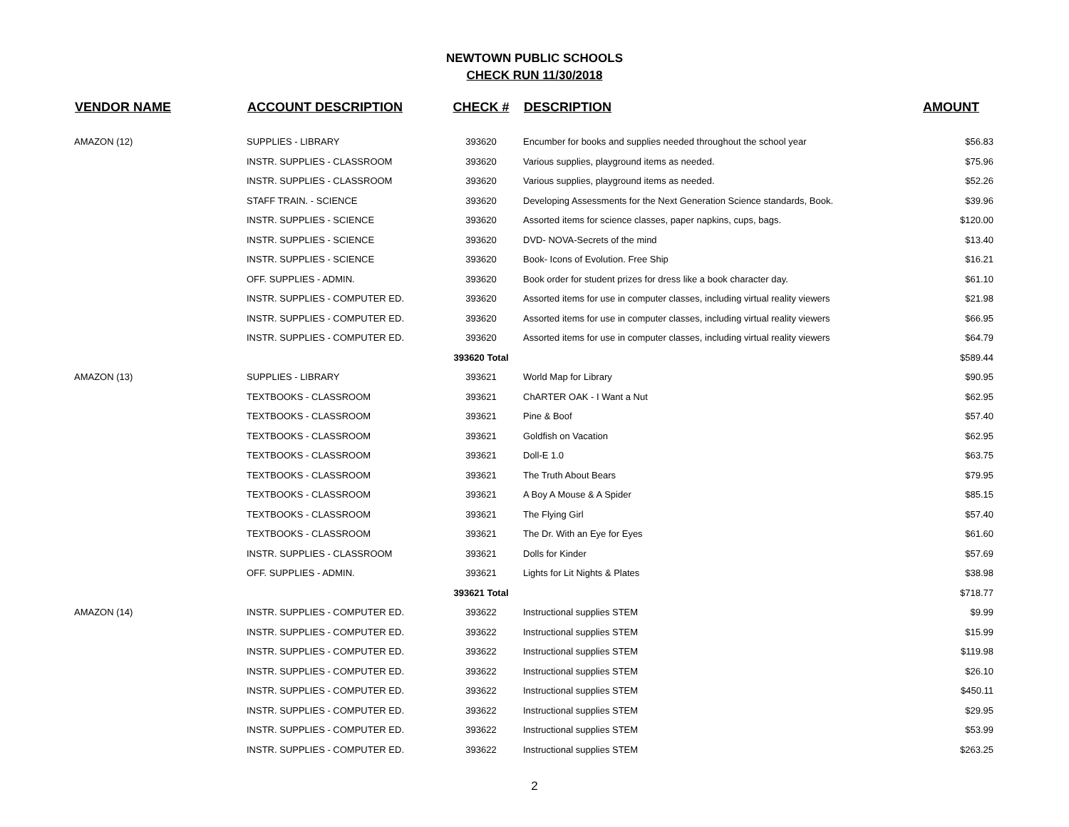NEWTOWN PUBLIC SCHOOLS
CHECK RUN 11/30/2018
| VENDOR NAME | ACCOUNT DESCRIPTION | CHECK # | DESCRIPTION | AMOUNT |
| --- | --- | --- | --- | --- |
| AMAZON (12) | SUPPLIES - LIBRARY | 393620 | Encumber for books and supplies needed throughout the school year | $56.83 |
| | INSTR. SUPPLIES - CLASSROOM | 393620 | Various supplies, playground items as needed. | $75.96 |
| | INSTR. SUPPLIES - CLASSROOM | 393620 | Various supplies, playground items as needed. | $52.26 |
| | STAFF TRAIN. - SCIENCE | 393620 | Developing Assessments for the Next Generation Science standards, Book. | $39.96 |
| | INSTR. SUPPLIES - SCIENCE | 393620 | Assorted items for science classes, paper napkins, cups, bags. | $120.00 |
| | INSTR. SUPPLIES - SCIENCE | 393620 | DVD- NOVA-Secrets of the mind | $13.40 |
| | INSTR. SUPPLIES - SCIENCE | 393620 | Book- Icons of Evolution. Free Ship | $16.21 |
| | OFF. SUPPLIES - ADMIN. | 393620 | Book order for student prizes for dress like a book character day. | $61.10 |
| | INSTR. SUPPLIES - COMPUTER ED. | 393620 | Assorted items for use in computer classes, including virtual reality viewers | $21.98 |
| | INSTR. SUPPLIES - COMPUTER ED. | 393620 | Assorted items for use in computer classes, including virtual reality viewers | $66.95 |
| | INSTR. SUPPLIES - COMPUTER ED. | 393620 | Assorted items for use in computer classes, including virtual reality viewers | $64.79 |
| | | 393620 Total | | $589.44 |
| AMAZON (13) | SUPPLIES - LIBRARY | 393621 | World Map for Library | $90.95 |
| | TEXTBOOKS - CLASSROOM | 393621 | ChARTER OAK - I Want a Nut | $62.95 |
| | TEXTBOOKS - CLASSROOM | 393621 | Pine & Boof | $57.40 |
| | TEXTBOOKS - CLASSROOM | 393621 | Goldfish on Vacation | $62.95 |
| | TEXTBOOKS - CLASSROOM | 393621 | Doll-E 1.0 | $63.75 |
| | TEXTBOOKS - CLASSROOM | 393621 | The Truth About Bears | $79.95 |
| | TEXTBOOKS - CLASSROOM | 393621 | A Boy A Mouse & A Spider | $85.15 |
| | TEXTBOOKS - CLASSROOM | 393621 | The Flying Girl | $57.40 |
| | TEXTBOOKS - CLASSROOM | 393621 | The Dr. With an Eye for Eyes | $61.60 |
| | INSTR. SUPPLIES - CLASSROOM | 393621 | Dolls for Kinder | $57.69 |
| | OFF. SUPPLIES - ADMIN. | 393621 | Lights for Lit Nights & Plates | $38.98 |
| | | 393621 Total | | $718.77 |
| AMAZON (14) | INSTR. SUPPLIES - COMPUTER ED. | 393622 | Instructional supplies STEM | $9.99 |
| | INSTR. SUPPLIES - COMPUTER ED. | 393622 | Instructional supplies STEM | $15.99 |
| | INSTR. SUPPLIES - COMPUTER ED. | 393622 | Instructional supplies STEM | $119.98 |
| | INSTR. SUPPLIES - COMPUTER ED. | 393622 | Instructional supplies STEM | $26.10 |
| | INSTR. SUPPLIES - COMPUTER ED. | 393622 | Instructional supplies STEM | $450.11 |
| | INSTR. SUPPLIES - COMPUTER ED. | 393622 | Instructional supplies STEM | $29.95 |
| | INSTR. SUPPLIES - COMPUTER ED. | 393622 | Instructional supplies STEM | $53.99 |
| | INSTR. SUPPLIES - COMPUTER ED. | 393622 | Instructional supplies STEM | $263.25 |
2